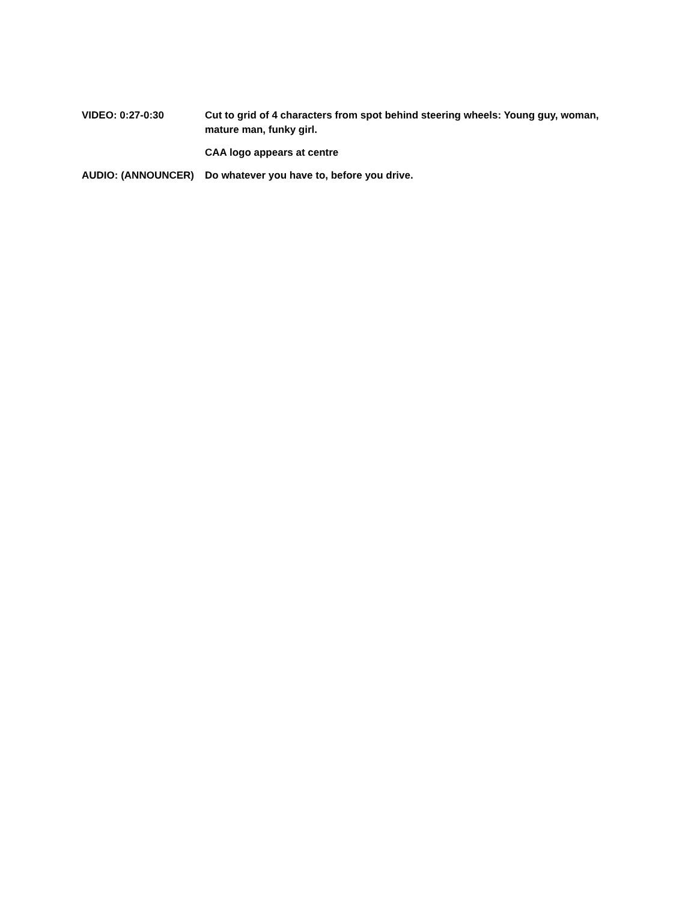VIDEO: 0:27-0:30 Cut to grid of 4 characters from spot behind steering wheels: Young guy, woman, mature man, funky girl.
CAA logo appears at centre
AUDIO: (ANNOUNCER) Do whatever you have to, before you drive.